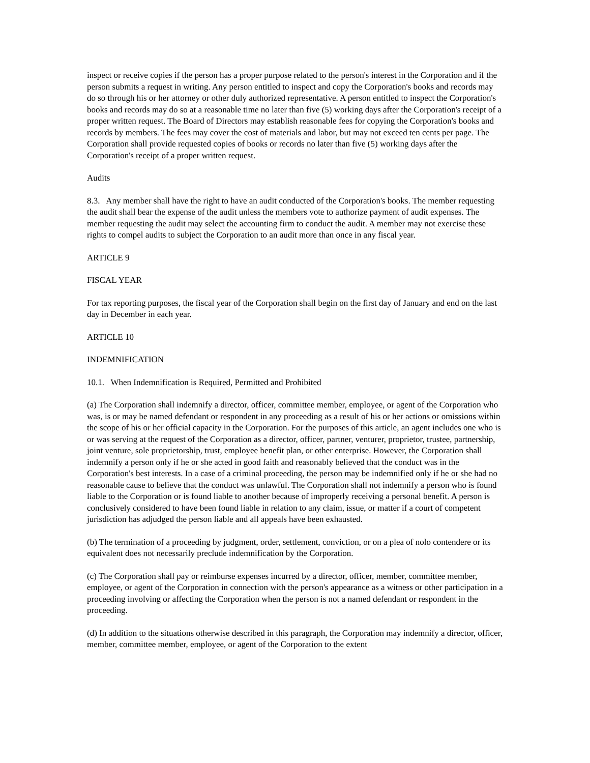inspect or receive copies if the person has a proper purpose related to the person's interest in the Corporation and if the person submits a request in writing. Any person entitled to inspect and copy the Corporation's books and records may do so through his or her attorney or other duly authorized representative. A person entitled to inspect the Corporation's books and records may do so at a reasonable time no later than five (5) working days after the Corporation's receipt of a proper written request. The Board of Directors may establish reasonable fees for copying the Corporation's books and records by members. The fees may cover the cost of materials and labor, but may not exceed ten cents per page. The Corporation shall provide requested copies of books or records no later than five (5) working days after the Corporation's receipt of a proper written request.
Audits
8.3. Any member shall have the right to have an audit conducted of the Corporation's books. The member requesting the audit shall bear the expense of the audit unless the members vote to authorize payment of audit expenses. The member requesting the audit may select the accounting firm to conduct the audit. A member may not exercise these rights to compel audits to subject the Corporation to an audit more than once in any fiscal year.
ARTICLE 9
FISCAL YEAR
For tax reporting purposes, the fiscal year of the Corporation shall begin on the first day of January and end on the last day in December in each year.
ARTICLE 10
INDEMNIFICATION
10.1. When Indemnification is Required, Permitted and Prohibited
(a) The Corporation shall indemnify a director, officer, committee member, employee, or agent of the Corporation who was, is or may be named defendant or respondent in any proceeding as a result of his or her actions or omissions within the scope of his or her official capacity in the Corporation. For the purposes of this article, an agent includes one who is or was serving at the request of the Corporation as a director, officer, partner, venturer, proprietor, trustee, partnership, joint venture, sole proprietorship, trust, employee benefit plan, or other enterprise. However, the Corporation shall indemnify a person only if he or she acted in good faith and reasonably believed that the conduct was in the Corporation's best interests. In a case of a criminal proceeding, the person may be indemnified only if he or she had no reasonable cause to believe that the conduct was unlawful. The Corporation shall not indemnify a person who is found liable to the Corporation or is found liable to another because of improperly receiving a personal benefit. A person is conclusively considered to have been found liable in relation to any claim, issue, or matter if a court of competent jurisdiction has adjudged the person liable and all appeals have been exhausted.
(b) The termination of a proceeding by judgment, order, settlement, conviction, or on a plea of nolo contendere or its equivalent does not necessarily preclude indemnification by the Corporation.
(c) The Corporation shall pay or reimburse expenses incurred by a director, officer, member, committee member, employee, or agent of the Corporation in connection with the person's appearance as a witness or other participation in a proceeding involving or affecting the Corporation when the person is not a named defendant or respondent in the proceeding.
(d) In addition to the situations otherwise described in this paragraph, the Corporation may indemnify a director, officer, member, committee member, employee, or agent of the Corporation to the extent